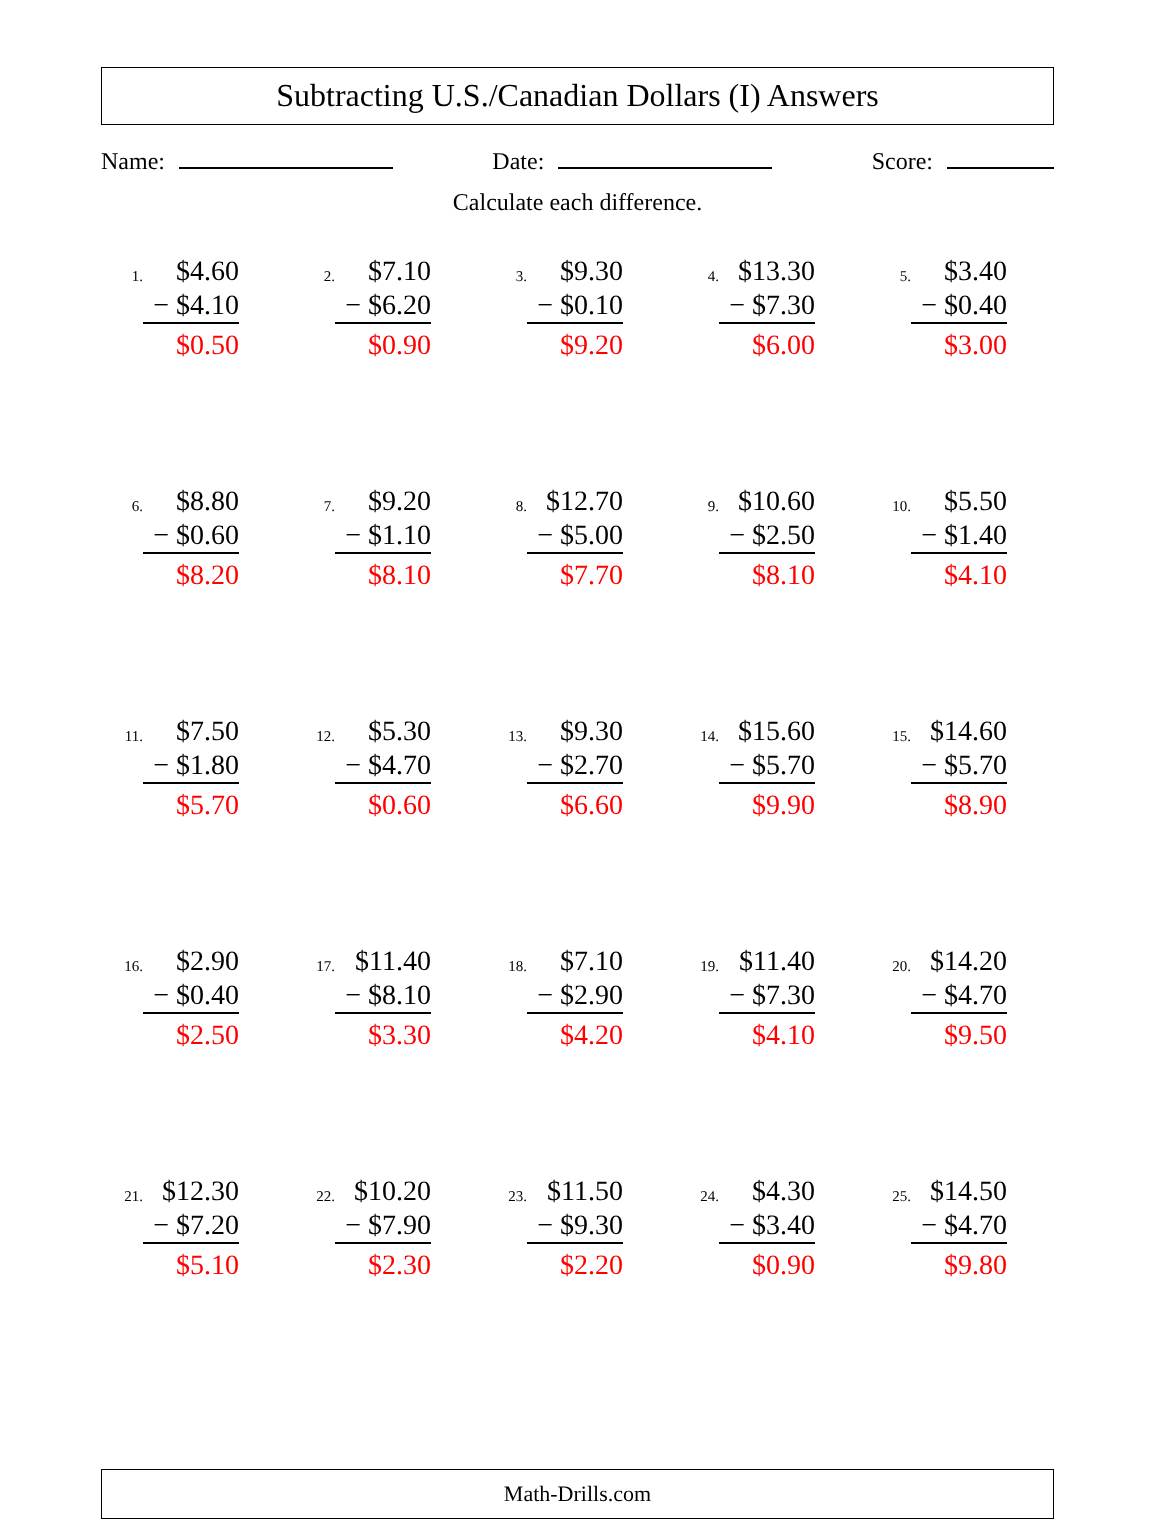Subtracting U.S./Canadian Dollars (I) Answers
Name: Date: Score:
Calculate each difference.
1.
$4.60
− $4.10
$0.50
2.
$7.10
− $6.20
$0.90
3.
$9.30
− $0.10
$9.20
4.
$13.30
− $7.30
$6.00
5.
$3.40
− $0.40
$3.00
6.
$8.80
− $0.60
$8.20
7.
$9.20
− $1.10
$8.10
8.
$12.70
− $5.00
$7.70
9.
$10.60
− $2.50
$8.10
10.
$5.50
− $1.40
$4.10
11.
$7.50
− $1.80
$5.70
12.
$5.30
− $4.70
$0.60
13.
$9.30
− $2.70
$6.60
14.
$15.60
− $5.70
$9.90
15.
$14.60
− $5.70
$8.90
16.
$2.90
− $0.40
$2.50
17.
$11.40
− $8.10
$3.30
18.
$7.10
− $2.90
$4.20
19.
$11.40
− $7.30
$4.10
20.
$14.20
− $4.70
$9.50
21.
$12.30
− $7.20
$5.10
22.
$10.20
− $7.90
$2.30
23.
$11.50
− $9.30
$2.20
24.
$4.30
− $3.40
$0.90
25.
$14.50
− $4.70
$9.80
Math-Drills.com